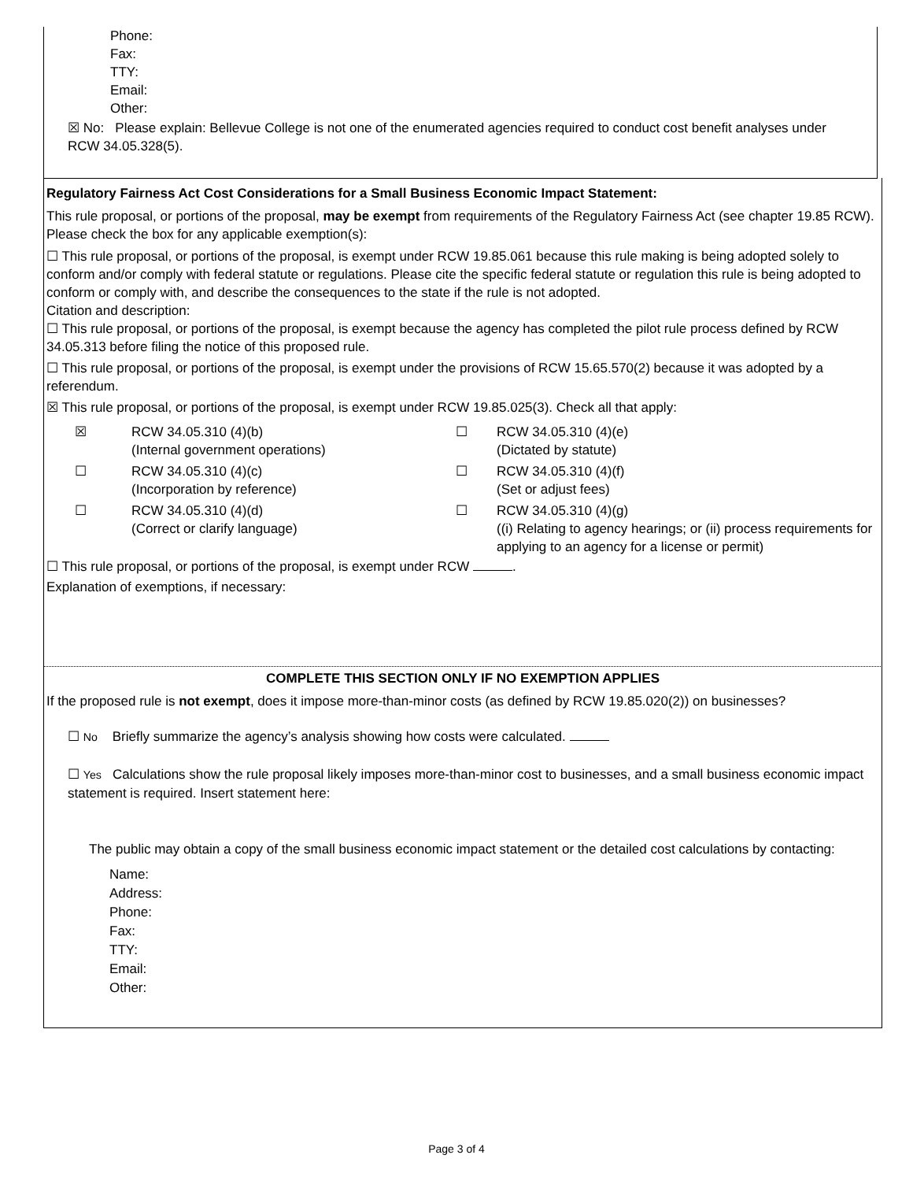Phone:
Fax:
TTY:
Email:
Other:
☒ No: Please explain: Bellevue College is not one of the enumerated agencies required to conduct cost benefit analyses under RCW 34.05.328(5).
Regulatory Fairness Act Cost Considerations for a Small Business Economic Impact Statement:
This rule proposal, or portions of the proposal, may be exempt from requirements of the Regulatory Fairness Act (see chapter 19.85 RCW). Please check the box for any applicable exemption(s):
☐ This rule proposal, or portions of the proposal, is exempt under RCW 19.85.061 because this rule making is being adopted solely to conform and/or comply with federal statute or regulations. Please cite the specific federal statute or regulation this rule is being adopted to conform or comply with, and describe the consequences to the state if the rule is not adopted.
Citation and description:
☐ This rule proposal, or portions of the proposal, is exempt because the agency has completed the pilot rule process defined by RCW 34.05.313 before filing the notice of this proposed rule.
☐ This rule proposal, or portions of the proposal, is exempt under the provisions of RCW 15.65.570(2) because it was adopted by a referendum.
☒ This rule proposal, or portions of the proposal, is exempt under RCW 19.85.025(3). Check all that apply:
| ☒ | RCW 34.05.310 (4)(b) (Internal government operations) | ☐ | RCW 34.05.310 (4)(e) (Dictated by statute) |
| ☐ | RCW 34.05.310 (4)(c) (Incorporation by reference) | ☐ | RCW 34.05.310 (4)(f) (Set or adjust fees) |
| ☐ | RCW 34.05.310 (4)(d) (Correct or clarify language) | ☐ | RCW 34.05.310 (4)(g) ((i) Relating to agency hearings; or (ii) process requirements for applying to an agency for a license or permit) |
☐ This rule proposal, or portions of the proposal, is exempt under RCW .
Explanation of exemptions, if necessary:
COMPLETE THIS SECTION ONLY IF NO EXEMPTION APPLIES
If the proposed rule is not exempt, does it impose more-than-minor costs (as defined by RCW 19.85.020(2)) on businesses?
☐ No Briefly summarize the agency’s analysis showing how costs were calculated.
☐ Yes Calculations show the rule proposal likely imposes more-than-minor cost to businesses, and a small business economic impact statement is required. Insert statement here:
The public may obtain a copy of the small business economic impact statement or the detailed cost calculations by contacting:
Name:
Address:
Phone:
Fax:
TTY:
Email:
Other:
Page 3 of 4